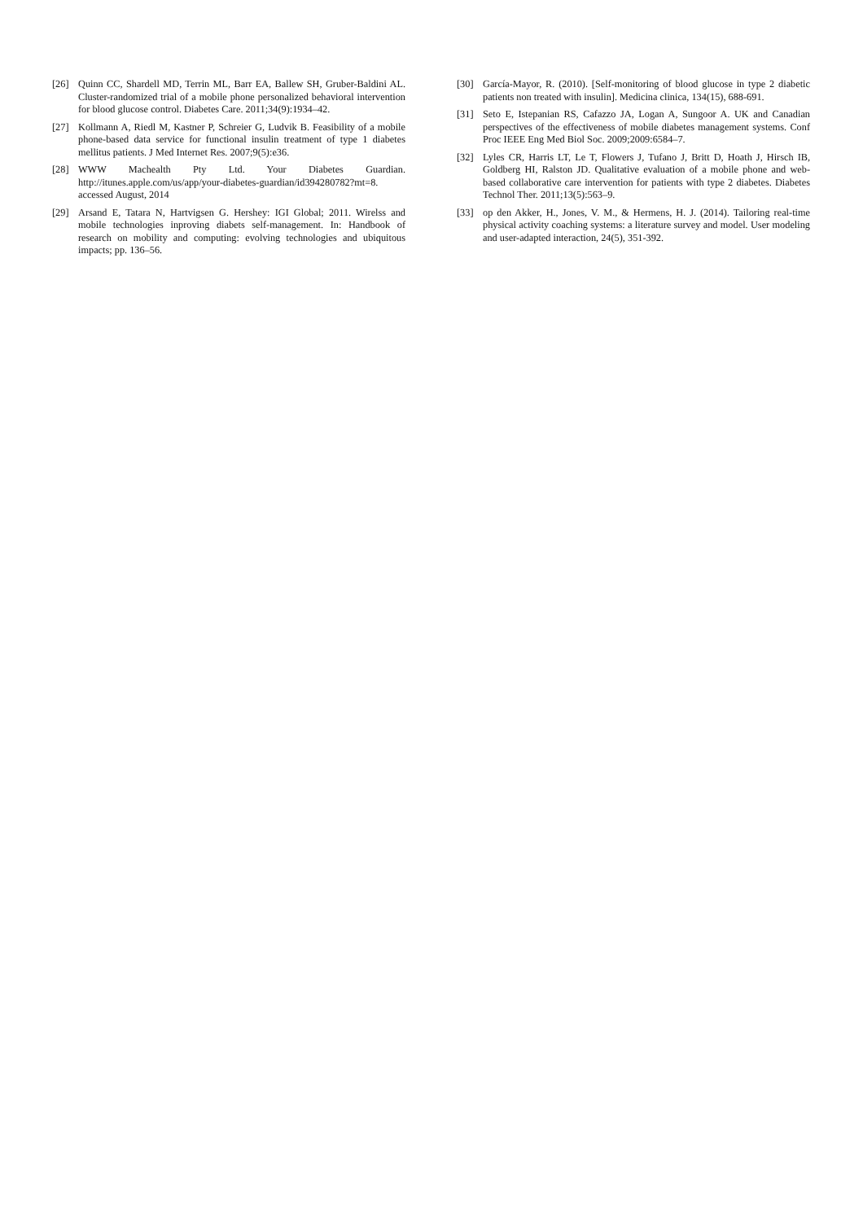[26] Quinn CC, Shardell MD, Terrin ML, Barr EA, Ballew SH, Gruber-Baldini AL. Cluster-randomized trial of a mobile phone personalized behavioral intervention for blood glucose control. Diabetes Care. 2011;34(9):1934–42.
[27] Kollmann A, Riedl M, Kastner P, Schreier G, Ludvik B. Feasibility of a mobile phone-based data service for functional insulin treatment of type 1 diabetes mellitus patients. J Med Internet Res. 2007;9(5):e36.
[28] WWW Machealth Pty Ltd. Your Diabetes Guardian. http://itunes.apple.com/us/app/your-diabetes-guardian/id394280782?mt=8. accessed August, 2014
[29] Arsand E, Tatara N, Hartvigsen G. Hershey: IGI Global; 2011. Wirelss and mobile technologies inproving diabets self-management. In: Handbook of research on mobility and computing: evolving technologies and ubiquitous impacts; pp. 136–56.
[30] García-Mayor, R. (2010). [Self-monitoring of blood glucose in type 2 diabetic patients non treated with insulin]. Medicina clinica, 134(15), 688-691.
[31] Seto E, Istepanian RS, Cafazzo JA, Logan A, Sungoor A. UK and Canadian perspectives of the effectiveness of mobile diabetes management systems. Conf Proc IEEE Eng Med Biol Soc. 2009;2009:6584–7.
[32] Lyles CR, Harris LT, Le T, Flowers J, Tufano J, Britt D, Hoath J, Hirsch IB, Goldberg HI, Ralston JD. Qualitative evaluation of a mobile phone and web-based collaborative care intervention for patients with type 2 diabetes. Diabetes Technol Ther. 2011;13(5):563–9.
[33] op den Akker, H., Jones, V. M., & Hermens, H. J. (2014). Tailoring real-time physical activity coaching systems: a literature survey and model. User modeling and user-adapted interaction, 24(5), 351-392.